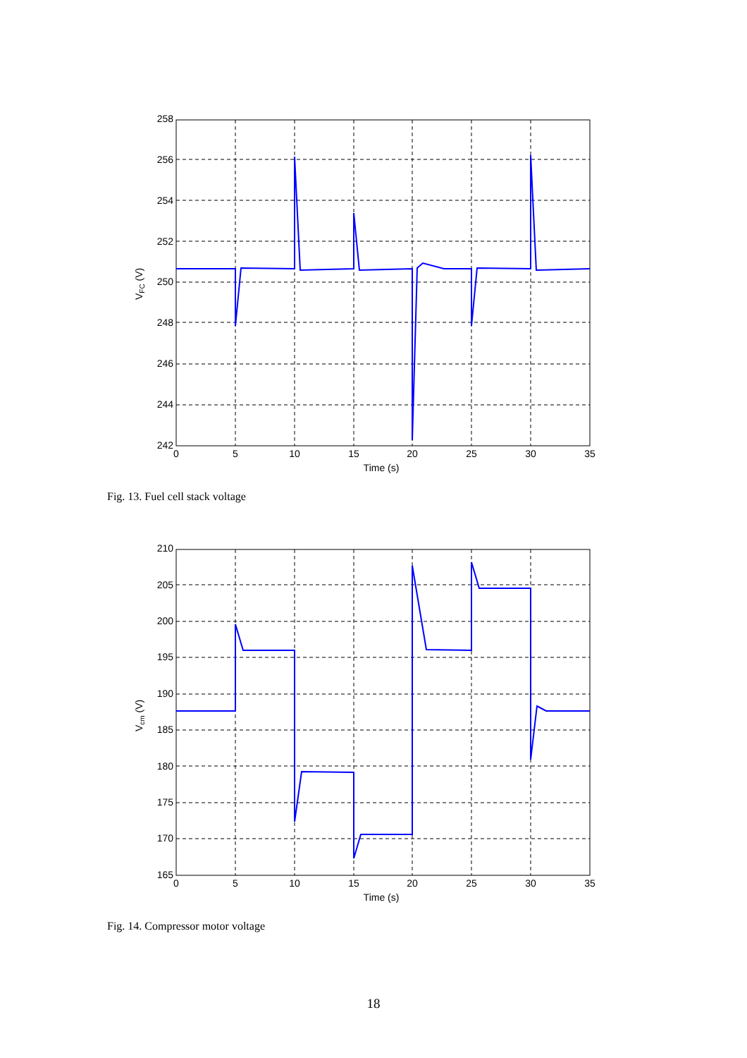258
256
254
252
250
248
246
244
242
0
5
10
15
20
25
30
35
Time (s)
VFC (V)
Fig. 13. Fuel cell stack voltage
210
205
200
195
190
185
180
175
170
165
0
5
10
15
20
25
30
35
Time (s)
Vcm (V)
Fig. 14. Compressor motor voltage
18